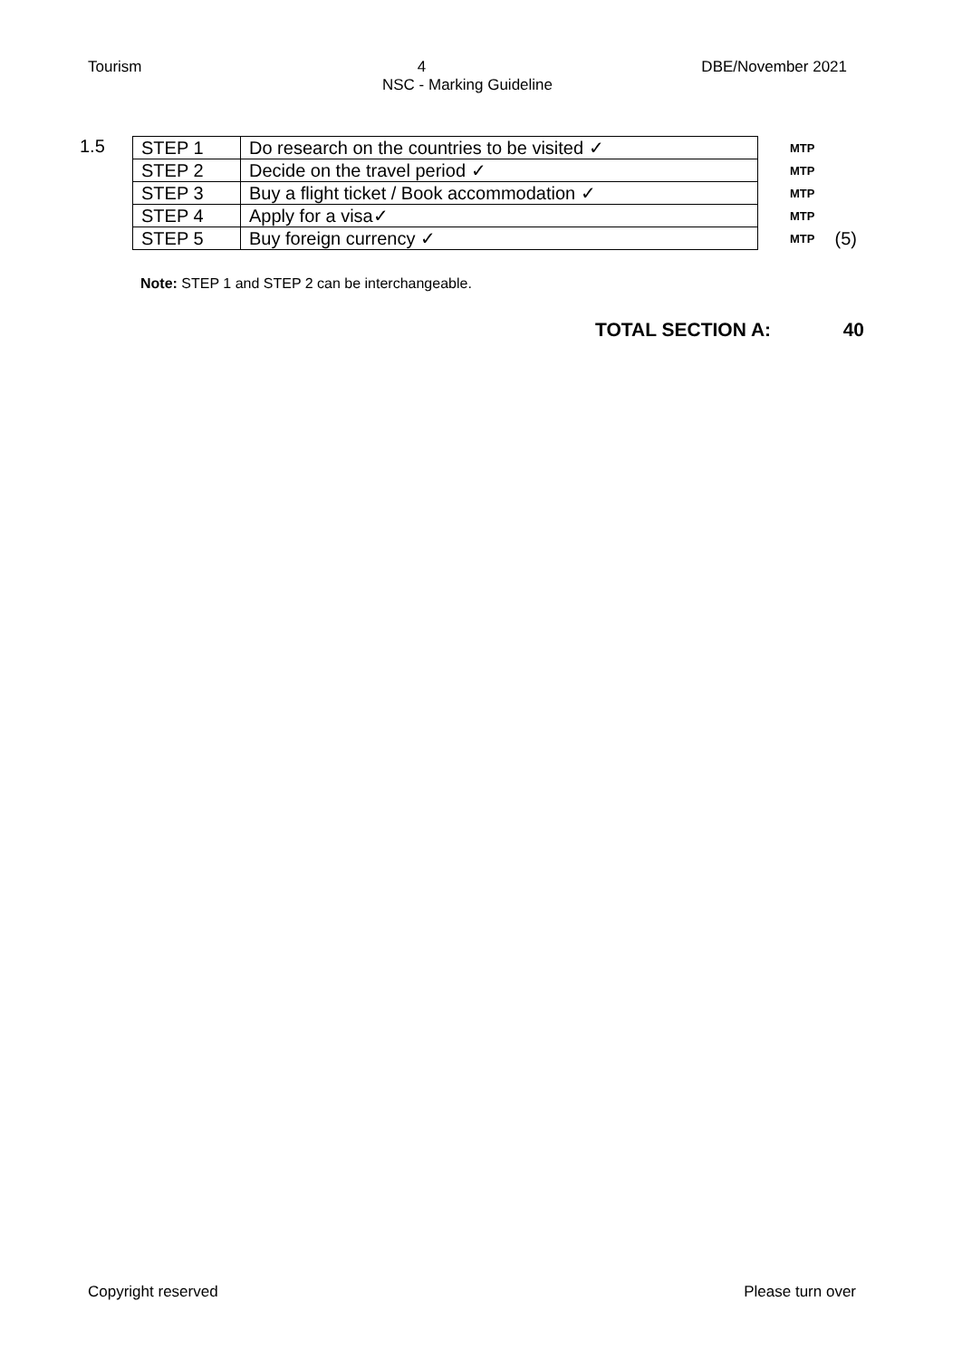Tourism 4 DBE/November 2021
NSC - Marking Guideline
1.5
| STEP 1 | Do research on the countries to be visited ✓ | MTP | |
| STEP 2 | Decide on the travel period ✓ | MTP | |
| STEP 3 | Buy a flight ticket / Book accommodation ✓ | MTP | |
| STEP 4 | Apply for a visa✓ | MTP | |
| STEP 5 | Buy foreign currency ✓ | MTP | (5) |
Note: STEP 1 and STEP 2 can be interchangeable.
TOTAL SECTION A: 40
Copyright reserved Please turn over